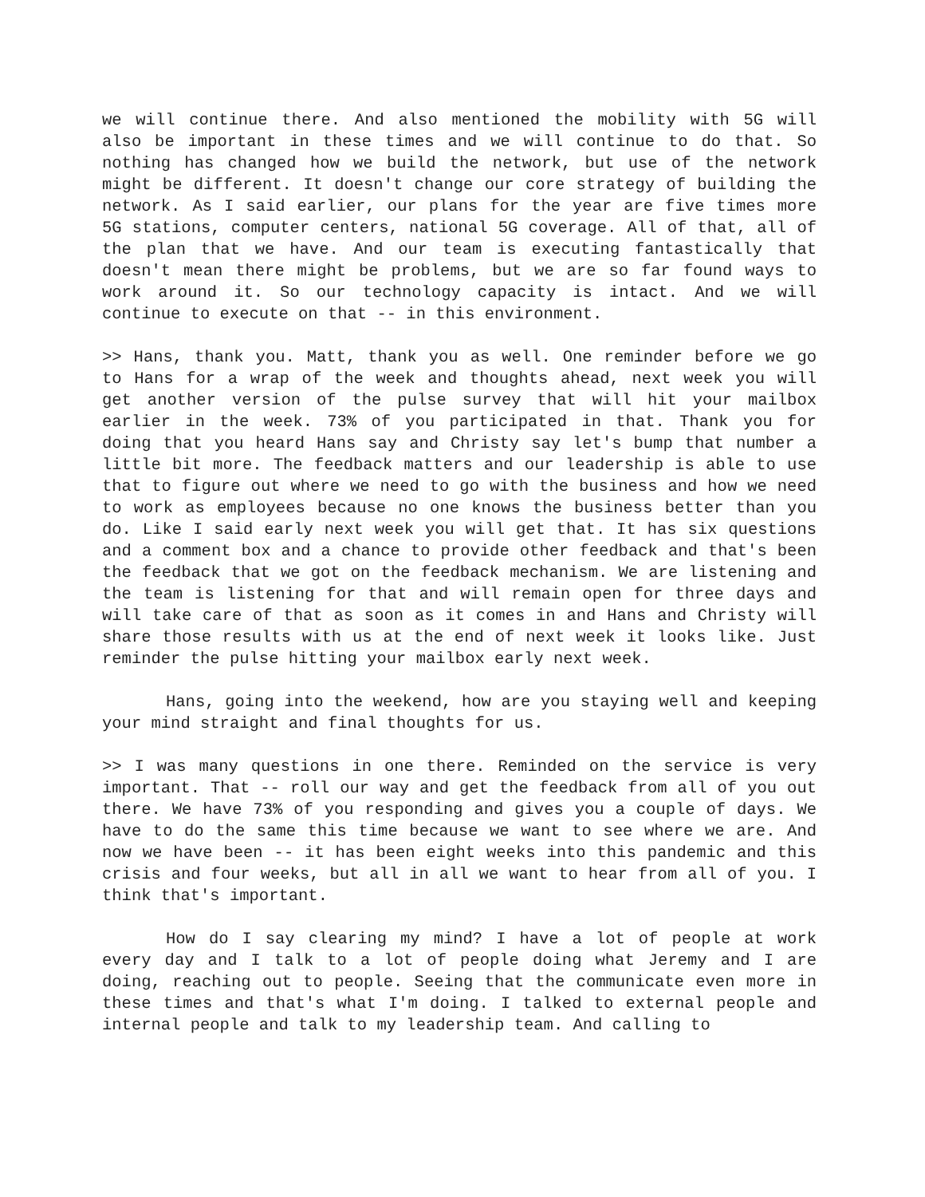we will continue there. And also mentioned the mobility with 5G will also be important in these times and we will continue to do that. So nothing has changed how we build the network, but use of the network might be different. It doesn't change our core strategy of building the network. As I said earlier, our plans for the year are five times more 5G stations, computer centers, national 5G coverage. All of that, all of the plan that we have. And our team is executing fantastically that doesn't mean there might be problems, but we are so far found ways to work around it. So our technology capacity is intact. And we will continue to execute on that -- in this environment.
>> Hans, thank you. Matt, thank you as well. One reminder before we go to Hans for a wrap of the week and thoughts ahead, next week you will get another version of the pulse survey that will hit your mailbox earlier in the week. 73% of you participated in that. Thank you for doing that you heard Hans say and Christy say let's bump that number a little bit more. The feedback matters and our leadership is able to use that to figure out where we need to go with the business and how we need to work as employees because no one knows the business better than you do. Like I said early next week you will get that. It has six questions and a comment box and a chance to provide other feedback and that's been the feedback that we got on the feedback mechanism. We are listening and the team is listening for that and will remain open for three days and will take care of that as soon as it comes in and Hans and Christy will share those results with us at the end of next week it looks like. Just reminder the pulse hitting your mailbox early next week.
Hans, going into the weekend, how are you staying well and keeping your mind straight and final thoughts for us.
>> I was many questions in one there. Reminded on the service is very important. That -- roll our way and get the feedback from all of you out there. We have 73% of you responding and gives you a couple of days. We have to do the same this time because we want to see where we are. And now we have been -- it has been eight weeks into this pandemic and this crisis and four weeks, but all in all we want to hear from all of you. I think that's important.
How do I say clearing my mind? I have a lot of people at work every day and I talk to a lot of people doing what Jeremy and I are doing, reaching out to people. Seeing that the communicate even more in these times and that's what I'm doing. I talked to external people and internal people and talk to my leadership team. And calling to